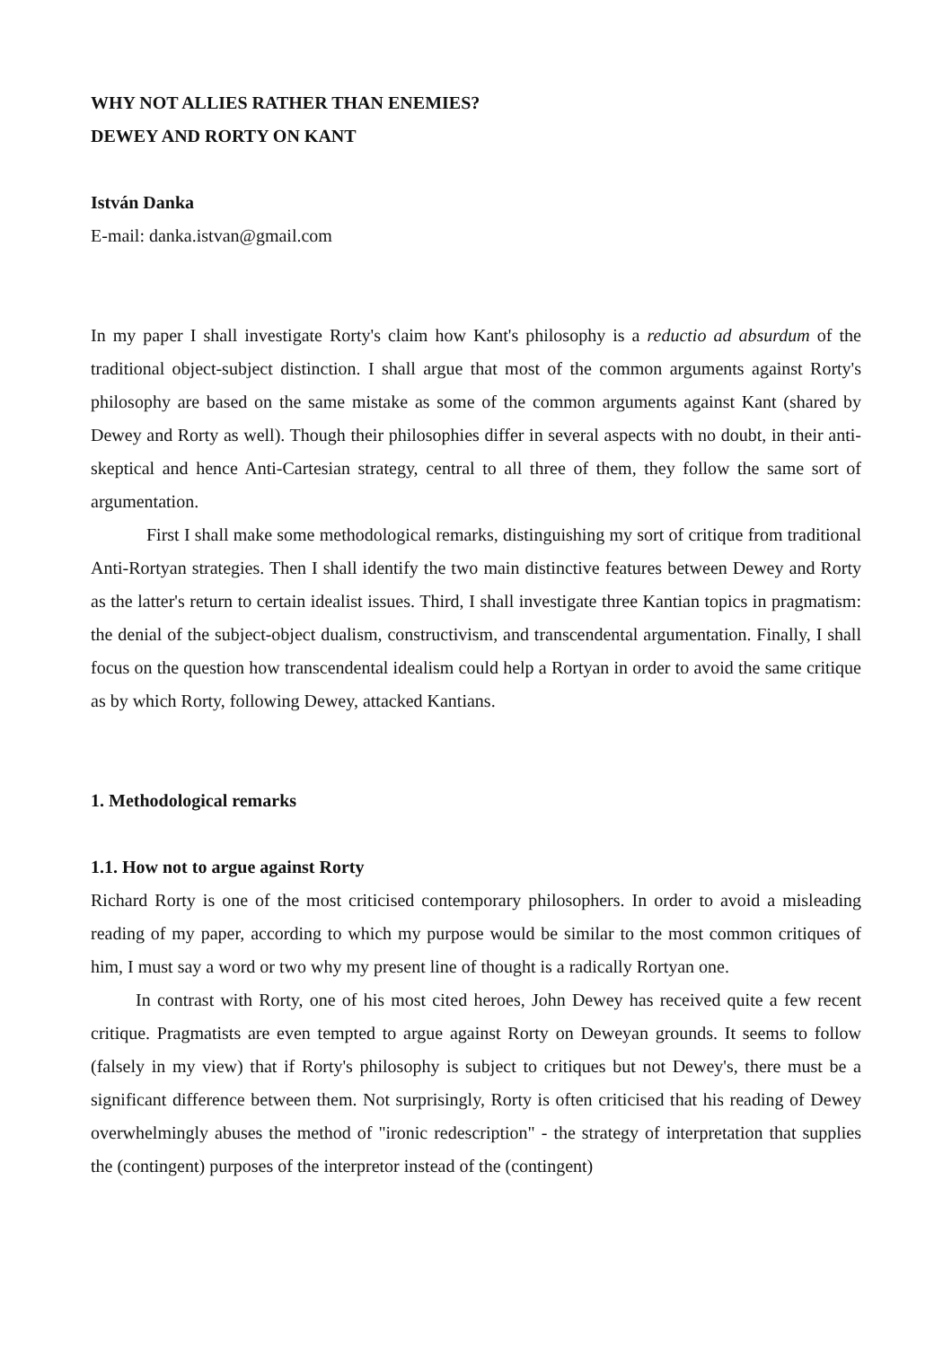WHY NOT ALLIES RATHER THAN ENEMIES?
DEWEY AND RORTY ON KANT
István Danka
E-mail: danka.istvan@gmail.com
In my paper I shall investigate Rorty's claim how Kant's philosophy is a reductio ad absurdum of the traditional object-subject distinction. I shall argue that most of the common arguments against Rorty's philosophy are based on the same mistake as some of the common arguments against Kant (shared by Dewey and Rorty as well). Though their philosophies differ in several aspects with no doubt, in their anti-skeptical and hence Anti-Cartesian strategy, central to all three of them, they follow the same sort of argumentation.
First I shall make some methodological remarks, distinguishing my sort of critique from traditional Anti-Rortyan strategies. Then I shall identify the two main distinctive features between Dewey and Rorty as the latter's return to certain idealist issues. Third, I shall investigate three Kantian topics in pragmatism: the denial of the subject-object dualism, constructivism, and transcendental argumentation. Finally, I shall focus on the question how transcendental idealism could help a Rortyan in order to avoid the same critique as by which Rorty, following Dewey, attacked Kantians.
1. Methodological remarks
1.1. How not to argue against Rorty
Richard Rorty is one of the most criticised contemporary philosophers. In order to avoid a misleading reading of my paper, according to which my purpose would be similar to the most common critiques of him, I must say a word or two why my present line of thought is a radically Rortyan one.
In contrast with Rorty, one of his most cited heroes, John Dewey has received quite a few recent critique. Pragmatists are even tempted to argue against Rorty on Deweyan grounds. It seems to follow (falsely in my view) that if Rorty's philosophy is subject to critiques but not Dewey's, there must be a significant difference between them. Not surprisingly, Rorty is often criticised that his reading of Dewey overwhelmingly abuses the method of "ironic redescription" - the strategy of interpretation that supplies the (contingent) purposes of the interpretor instead of the (contingent)